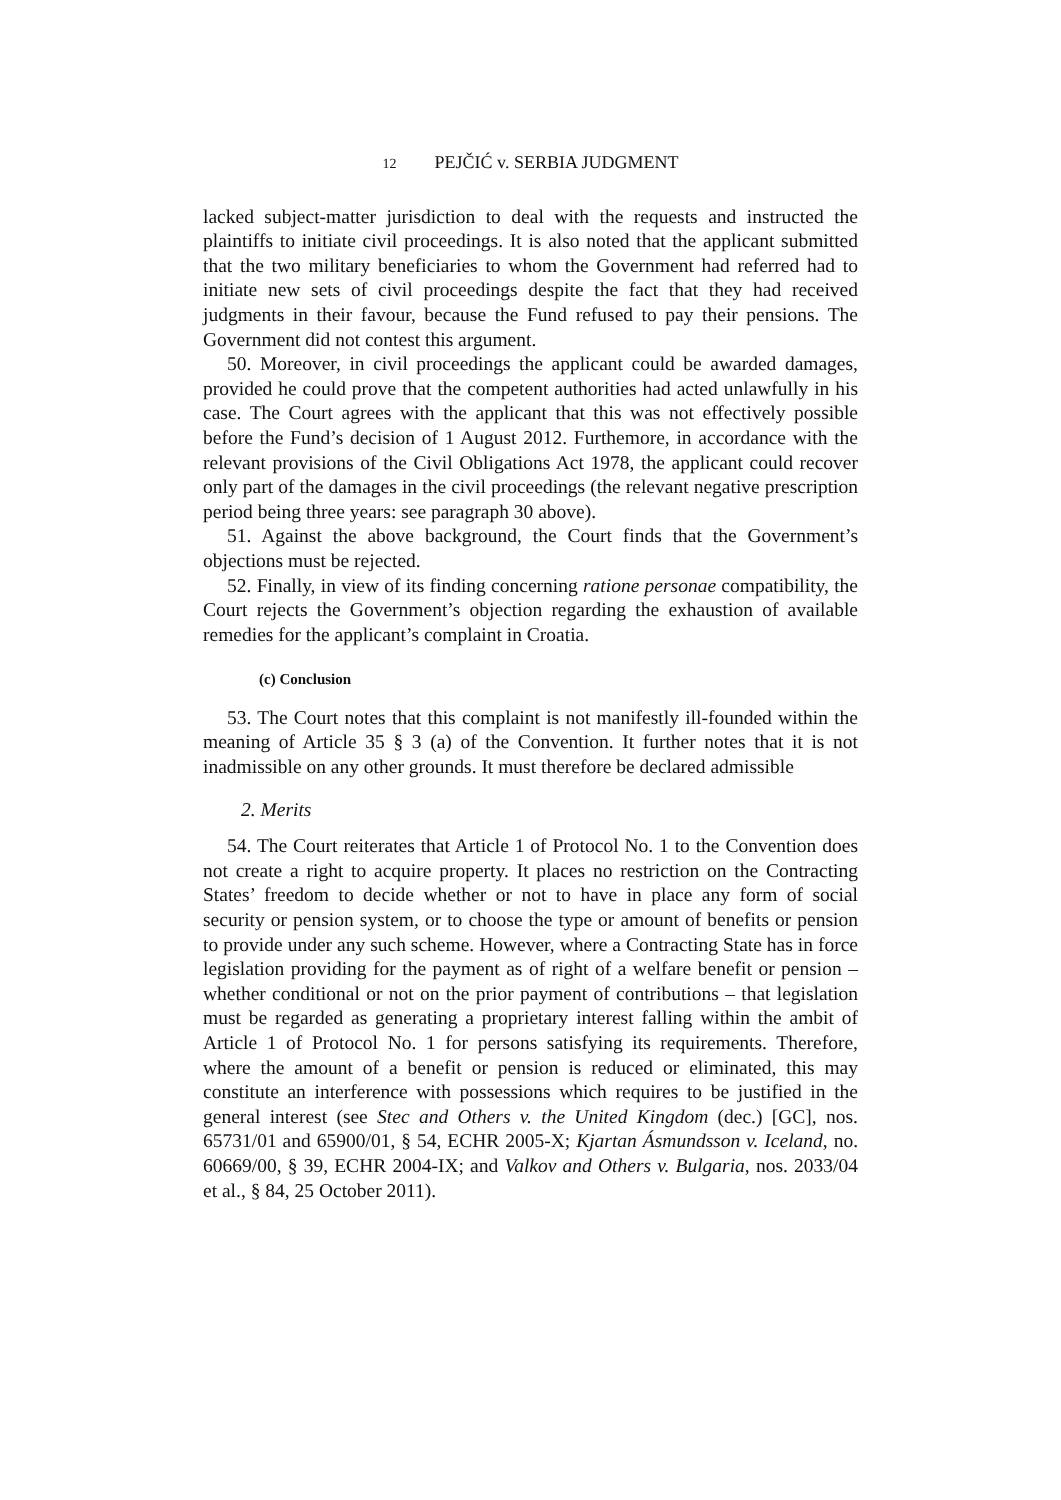12 PEJČIĆ v. SERBIA JUDGMENT
lacked subject-matter jurisdiction to deal with the requests and instructed the plaintiffs to initiate civil proceedings. It is also noted that the applicant submitted that the two military beneficiaries to whom the Government had referred had to initiate new sets of civil proceedings despite the fact that they had received judgments in their favour, because the Fund refused to pay their pensions. The Government did not contest this argument.
50. Moreover, in civil proceedings the applicant could be awarded damages, provided he could prove that the competent authorities had acted unlawfully in his case. The Court agrees with the applicant that this was not effectively possible before the Fund’s decision of 1 August 2012. Furthemore, in accordance with the relevant provisions of the Civil Obligations Act 1978, the applicant could recover only part of the damages in the civil proceedings (the relevant negative prescription period being three years: see paragraph 30 above).
51. Against the above background, the Court finds that the Government’s objections must be rejected.
52. Finally, in view of its finding concerning ratione personae compatibility, the Court rejects the Government’s objection regarding the exhaustion of available remedies for the applicant’s complaint in Croatia.
(c) Conclusion
53. The Court notes that this complaint is not manifestly ill-founded within the meaning of Article 35 § 3 (a) of the Convention. It further notes that it is not inadmissible on any other grounds. It must therefore be declared admissible
2. Merits
54. The Court reiterates that Article 1 of Protocol No. 1 to the Convention does not create a right to acquire property. It places no restriction on the Contracting States’ freedom to decide whether or not to have in place any form of social security or pension system, or to choose the type or amount of benefits or pension to provide under any such scheme. However, where a Contracting State has in force legislation providing for the payment as of right of a welfare benefit or pension – whether conditional or not on the prior payment of contributions – that legislation must be regarded as generating a proprietary interest falling within the ambit of Article 1 of Protocol No. 1 for persons satisfying its requirements. Therefore, where the amount of a benefit or pension is reduced or eliminated, this may constitute an interference with possessions which requires to be justified in the general interest (see Stec and Others v. the United Kingdom (dec.) [GC], nos. 65731/01 and 65900/01, § 54, ECHR 2005-X; Kjartan Ásmundsson v. Iceland, no. 60669/00, § 39, ECHR 2004-IX; and Valkov and Others v. Bulgaria, nos. 2033/04 et al., § 84, 25 October 2011).